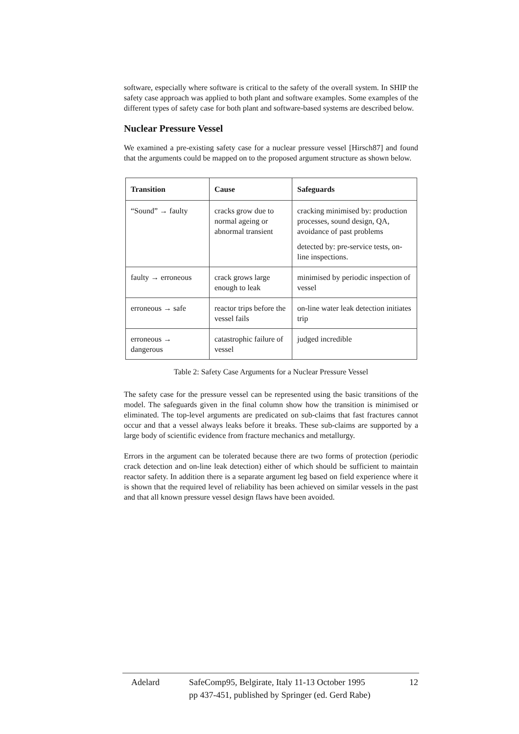software, especially where software is critical to the safety of the overall system. In SHIP the safety case approach was applied to both plant and software examples. Some examples of the different types of safety case for both plant and software-based systems are described below.
Nuclear Pressure Vessel
We examined a pre-existing safety case for a nuclear pressure vessel [Hirsch87] and found that the arguments could be mapped on to the proposed argument structure as shown below.
| Transition | Cause | Safeguards |
| --- | --- | --- |
| “Sound” → faulty | cracks grow due to normal ageing or abnormal transient | cracking minimised by: production processes, sound design, QA, avoidance of past problems detected by: pre-service tests, on-line inspections. |
| faulty → erroneous | crack grows large enough to leak | minimised by periodic inspection of vessel |
| erroneous → safe | reactor trips before the vessel fails | on-line water leak detection initiates trip |
| erroneous → dangerous | catastrophic failure of vessel | judged incredible |
Table 2: Safety Case Arguments for a Nuclear Pressure Vessel
The safety case for the pressure vessel can be represented using the basic transitions of the model. The safeguards given in the final column show how the transition is minimised or eliminated. The top-level arguments are predicated on sub-claims that fast fractures cannot occur and that a vessel always leaks before it breaks. These sub-claims are supported by a large body of scientific evidence from fracture mechanics and metallurgy.
Errors in the argument can be tolerated because there are two forms of protection (periodic crack detection and on-line leak detection) either of which should be sufficient to maintain reactor safety. In addition there is a separate argument leg based on field experience where it is shown that the required level of reliability has been achieved on similar vessels in the past and that all known pressure vessel design flaws have been avoided.
Adelard SafeComp95, Belgirate, Italy 11-13 October 1995
pp 437-451, published by Springer (ed. Gerd Rabe)
12